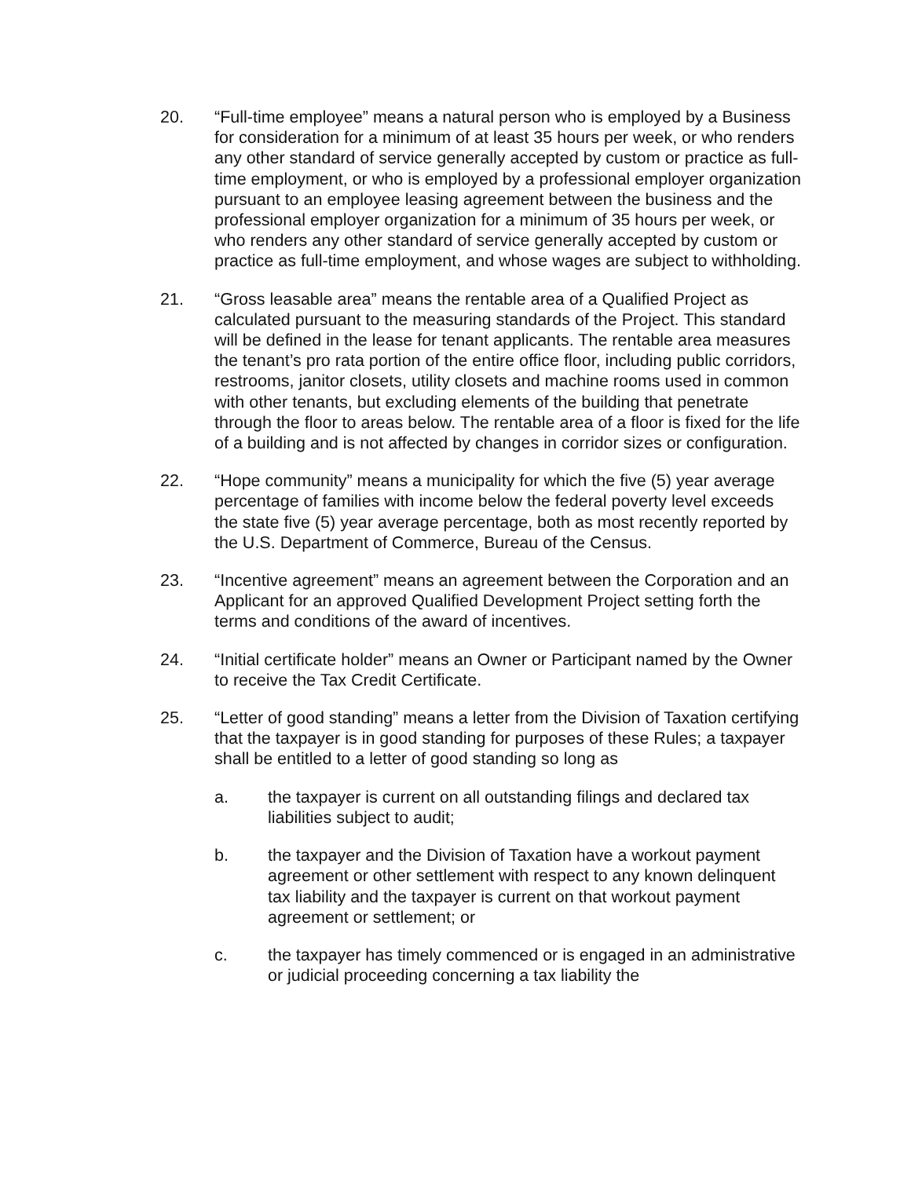20. “Full-time employee” means a natural person who is employed by a Business for consideration for a minimum of at least 35 hours per week, or who renders any other standard of service generally accepted by custom or practice as full-time employment, or who is employed by a professional employer organization pursuant to an employee leasing agreement between the business and the professional employer organization for a minimum of 35 hours per week, or who renders any other standard of service generally accepted by custom or practice as full-time employment, and whose wages are subject to withholding.
21. “Gross leasable area” means the rentable area of a Qualified Project as calculated pursuant to the measuring standards of the Project. This standard will be defined in the lease for tenant applicants. The rentable area measures the tenant’s pro rata portion of the entire office floor, including public corridors, restrooms, janitor closets, utility closets and machine rooms used in common with other tenants, but excluding elements of the building that penetrate through the floor to areas below. The rentable area of a floor is fixed for the life of a building and is not affected by changes in corridor sizes or configuration.
22. “Hope community” means a municipality for which the five (5) year average percentage of families with income below the federal poverty level exceeds the state five (5) year average percentage, both as most recently reported by the U.S. Department of Commerce, Bureau of the Census.
23. “Incentive agreement” means an agreement between the Corporation and an Applicant for an approved Qualified Development Project setting forth the terms and conditions of the award of incentives.
24. “Initial certificate holder” means an Owner or Participant named by the Owner to receive the Tax Credit Certificate.
25. “Letter of good standing” means a letter from the Division of Taxation certifying that the taxpayer is in good standing for purposes of these Rules; a taxpayer shall be entitled to a letter of good standing so long as
a. the taxpayer is current on all outstanding filings and declared tax liabilities subject to audit;
b. the taxpayer and the Division of Taxation have a workout payment agreement or other settlement with respect to any known delinquent tax liability and the taxpayer is current on that workout payment agreement or settlement; or
c. the taxpayer has timely commenced or is engaged in an administrative or judicial proceeding concerning a tax liability the